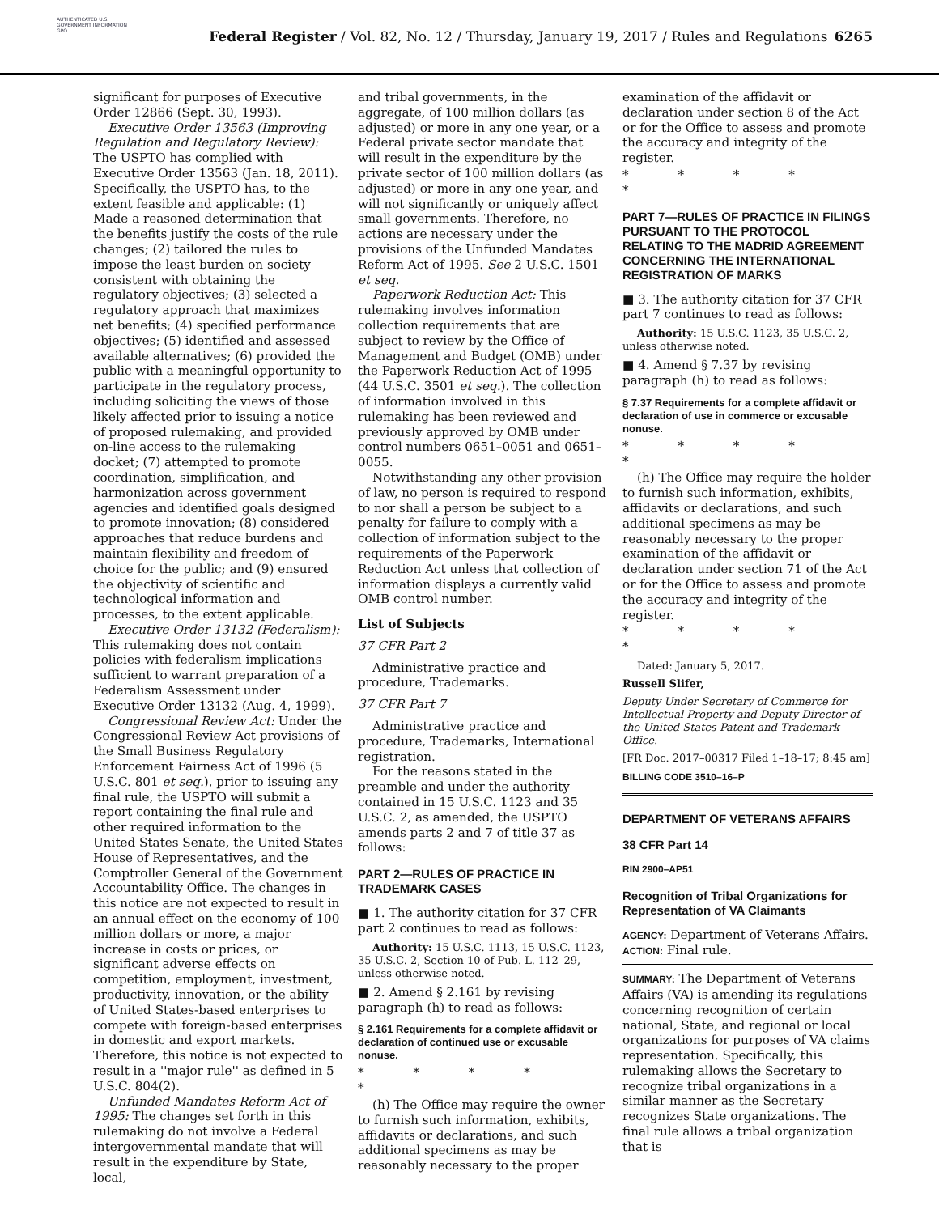AUTHENTICATED U.S. GOVERNMENT INFORMATION GPO
Federal Register / Vol. 82, No. 12 / Thursday, January 19, 2017 / Rules and Regulations
6265
significant for purposes of Executive Order 12866 (Sept. 30, 1993).
Executive Order 13563 (Improving Regulation and Regulatory Review): The USPTO has complied with Executive Order 13563 (Jan. 18, 2011). Specifically, the USPTO has, to the extent feasible and applicable: (1) Made a reasoned determination that the benefits justify the costs of the rule changes; (2) tailored the rules to impose the least burden on society consistent with obtaining the regulatory objectives; (3) selected a regulatory approach that maximizes net benefits; (4) specified performance objectives; (5) identified and assessed available alternatives; (6) provided the public with a meaningful opportunity to participate in the regulatory process, including soliciting the views of those likely affected prior to issuing a notice of proposed rulemaking, and provided on-line access to the rulemaking docket; (7) attempted to promote coordination, simplification, and harmonization across government agencies and identified goals designed to promote innovation; (8) considered approaches that reduce burdens and maintain flexibility and freedom of choice for the public; and (9) ensured the objectivity of scientific and technological information and processes, to the extent applicable.
Executive Order 13132 (Federalism): This rulemaking does not contain policies with federalism implications sufficient to warrant preparation of a Federalism Assessment under Executive Order 13132 (Aug. 4, 1999).
Congressional Review Act: Under the Congressional Review Act provisions of the Small Business Regulatory Enforcement Fairness Act of 1996 (5 U.S.C. 801 et seq.), prior to issuing any final rule, the USPTO will submit a report containing the final rule and other required information to the United States Senate, the United States House of Representatives, and the Comptroller General of the Government Accountability Office. The changes in this notice are not expected to result in an annual effect on the economy of 100 million dollars or more, a major increase in costs or prices, or significant adverse effects on competition, employment, investment, productivity, innovation, or the ability of United States-based enterprises to compete with foreign-based enterprises in domestic and export markets. Therefore, this notice is not expected to result in a ''major rule'' as defined in 5 U.S.C. 804(2).
Unfunded Mandates Reform Act of 1995: The changes set forth in this rulemaking do not involve a Federal intergovernmental mandate that will result in the expenditure by State, local,
and tribal governments, in the aggregate, of 100 million dollars (as adjusted) or more in any one year, or a Federal private sector mandate that will result in the expenditure by the private sector of 100 million dollars (as adjusted) or more in any one year, and will not significantly or uniquely affect small governments. Therefore, no actions are necessary under the provisions of the Unfunded Mandates Reform Act of 1995. See 2 U.S.C. 1501 et seq.
Paperwork Reduction Act: This rulemaking involves information collection requirements that are subject to review by the Office of Management and Budget (OMB) under the Paperwork Reduction Act of 1995 (44 U.S.C. 3501 et seq.). The collection of information involved in this rulemaking has been reviewed and previously approved by OMB under control numbers 0651–0051 and 0651–0055.
Notwithstanding any other provision of law, no person is required to respond to nor shall a person be subject to a penalty for failure to comply with a collection of information subject to the requirements of the Paperwork Reduction Act unless that collection of information displays a currently valid OMB control number.
List of Subjects
37 CFR Part 2
Administrative practice and procedure, Trademarks.
37 CFR Part 7
Administrative practice and procedure, Trademarks, International registration.
For the reasons stated in the preamble and under the authority contained in 15 U.S.C. 1123 and 35 U.S.C. 2, as amended, the USPTO amends parts 2 and 7 of title 37 as follows:
PART 2—RULES OF PRACTICE IN TRADEMARK CASES
■ 1. The authority citation for 37 CFR part 2 continues to read as follows:
Authority: 15 U.S.C. 1113, 15 U.S.C. 1123, 35 U.S.C. 2, Section 10 of Pub. L. 112–29, unless otherwise noted.
■ 2. Amend § 2.161 by revising paragraph (h) to read as follows:
§ 2.161 Requirements for a complete affidavit or declaration of continued use or excusable nonuse.
* * * * *
(h) The Office may require the owner to furnish such information, exhibits, affidavits or declarations, and such additional specimens as may be reasonably necessary to the proper
examination of the affidavit or declaration under section 8 of the Act or for the Office to assess and promote the accuracy and integrity of the register.
* * * * *
PART 7—RULES OF PRACTICE IN FILINGS PURSUANT TO THE PROTOCOL RELATING TO THE MADRID AGREEMENT CONCERNING THE INTERNATIONAL REGISTRATION OF MARKS
■ 3. The authority citation for 37 CFR part 7 continues to read as follows:
Authority: 15 U.S.C. 1123, 35 U.S.C. 2, unless otherwise noted.
■ 4. Amend § 7.37 by revising paragraph (h) to read as follows:
§ 7.37 Requirements for a complete affidavit or declaration of use in commerce or excusable nonuse.
* * * * *
(h) The Office may require the holder to furnish such information, exhibits, affidavits or declarations, and such additional specimens as may be reasonably necessary to the proper examination of the affidavit or declaration under section 71 of the Act or for the Office to assess and promote the accuracy and integrity of the register.
* * * * *
Dated: January 5, 2017.
Russell Slifer,
Deputy Under Secretary of Commerce for Intellectual Property and Deputy Director of the United States Patent and Trademark Office.
[FR Doc. 2017–00317 Filed 1–18–17; 8:45 am]
BILLING CODE 3510–16–P
DEPARTMENT OF VETERANS AFFAIRS
38 CFR Part 14
RIN 2900–AP51
Recognition of Tribal Organizations for Representation of VA Claimants
AGENCY: Department of Veterans Affairs.
ACTION: Final rule.
SUMMARY: The Department of Veterans Affairs (VA) is amending its regulations concerning recognition of certain national, State, and regional or local organizations for purposes of VA claims representation. Specifically, this rulemaking allows the Secretary to recognize tribal organizations in a similar manner as the Secretary recognizes State organizations. The final rule allows a tribal organization that is